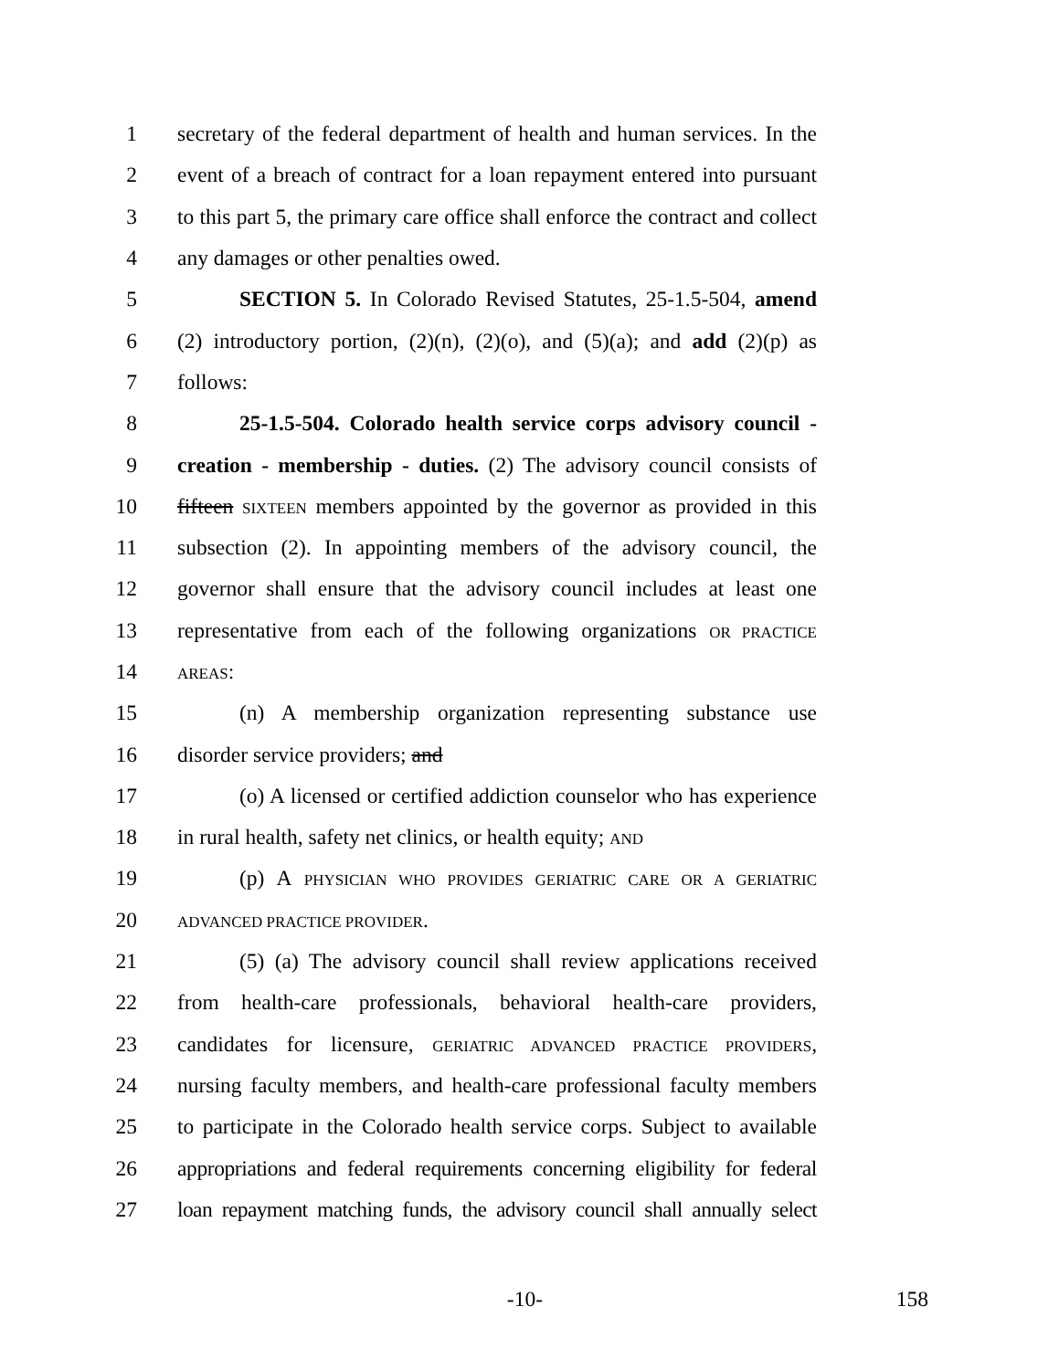1 secretary of the federal department of health and human services. In the
2 event of a breach of contract for a loan repayment entered into pursuant
3 to this part 5, the primary care office shall enforce the contract and collect
4 any damages or other penalties owed.
5 SECTION 5. In Colorado Revised Statutes, 25-1.5-504, amend
6 (2) introductory portion, (2)(n), (2)(o), and (5)(a); and add (2)(p) as
7 follows:
8 25-1.5-504. Colorado health service corps advisory council -
9 creation - membership - duties. (2) The advisory council consists of
10 fifteen SIXTEEN members appointed by the governor as provided in this
11 subsection (2). In appointing members of the advisory council, the
12 governor shall ensure that the advisory council includes at least one
13 representative from each of the following organizations OR PRACTICE
14 AREAS:
15 (n) A membership organization representing substance use
16 disorder service providers; and
17 (o) A licensed or certified addiction counselor who has experience
18 in rural health, safety net clinics, or health equity; AND
19 (p) A PHYSICIAN WHO PROVIDES GERIATRIC CARE OR A GERIATRIC
20 ADVANCED PRACTICE PROVIDER.
21 (5) (a) The advisory council shall review applications received
22 from health-care professionals, behavioral health-care providers,
23 candidates for licensure, GERIATRIC ADVANCED PRACTICE PROVIDERS,
24 nursing faculty members, and health-care professional faculty members
25 to participate in the Colorado health service corps. Subject to available
26 appropriations and federal requirements concerning eligibility for federal
27 loan repayment matching funds, the advisory council shall annually select
-10- 158